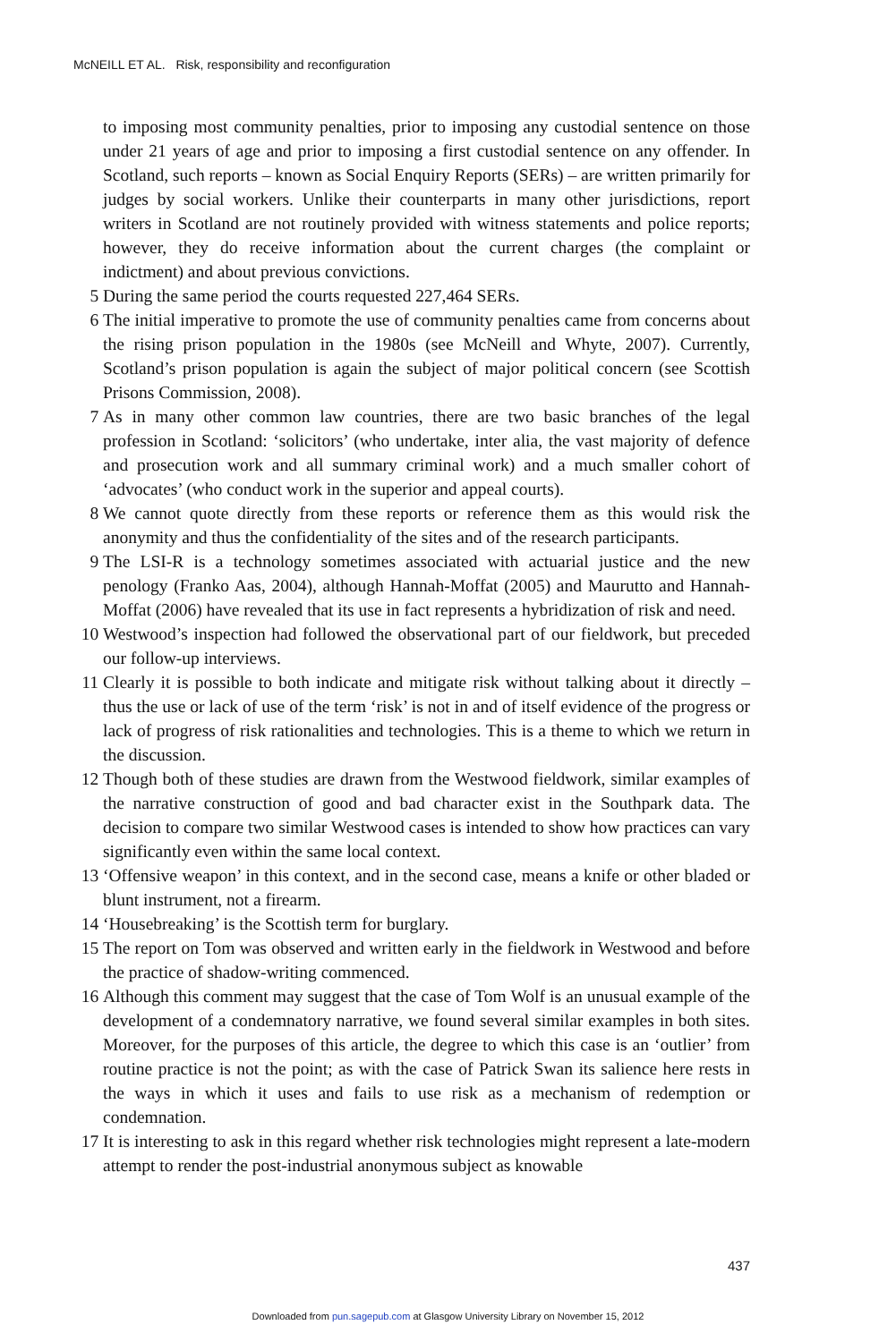McNEILL ET AL. Risk, responsibility and reconfiguration
to imposing most community penalties, prior to imposing any custodial sentence on those under 21 years of age and prior to imposing a first custodial sentence on any offender. In Scotland, such reports – known as Social Enquiry Reports (SERs) – are written primarily for judges by social workers. Unlike their counterparts in many other jurisdictions, report writers in Scotland are not routinely provided with witness statements and police reports; however, they do receive information about the current charges (the complaint or indictment) and about previous convictions.
5 During the same period the courts requested 227,464 SERs.
6 The initial imperative to promote the use of community penalties came from concerns about the rising prison population in the 1980s (see McNeill and Whyte, 2007). Currently, Scotland’s prison population is again the subject of major political concern (see Scottish Prisons Commission, 2008).
7 As in many other common law countries, there are two basic branches of the legal profession in Scotland: ‘solicitors’ (who undertake, inter alia, the vast majority of defence and prosecution work and all summary criminal work) and a much smaller cohort of ‘advocates’ (who conduct work in the superior and appeal courts).
8 We cannot quote directly from these reports or reference them as this would risk the anonymity and thus the confidentiality of the sites and of the research participants.
9 The LSI-R is a technology sometimes associated with actuarial justice and the new penology (Franko Aas, 2004), although Hannah-Moffat (2005) and Maurutto and Hannah-Moffat (2006) have revealed that its use in fact represents a hybridization of risk and need.
10 Westwood’s inspection had followed the observational part of our fieldwork, but preceded our follow-up interviews.
11 Clearly it is possible to both indicate and mitigate risk without talking about it directly – thus the use or lack of use of the term ‘risk’ is not in and of itself evidence of the progress or lack of progress of risk rationalities and technologies. This is a theme to which we return in the discussion.
12 Though both of these studies are drawn from the Westwood fieldwork, similar examples of the narrative construction of good and bad character exist in the Southpark data. The decision to compare two similar Westwood cases is intended to show how practices can vary significantly even within the same local context.
13 ‘Offensive weapon’ in this context, and in the second case, means a knife or other bladed or blunt instrument, not a firearm.
14 ‘Housebreaking’ is the Scottish term for burglary.
15 The report on Tom was observed and written early in the fieldwork in Westwood and before the practice of shadow-writing commenced.
16 Although this comment may suggest that the case of Tom Wolf is an unusual example of the development of a condemnatory narrative, we found several similar examples in both sites. Moreover, for the purposes of this article, the degree to which this case is an ‘outlier’ from routine practice is not the point; as with the case of Patrick Swan its salience here rests in the ways in which it uses and fails to use risk as a mechanism of redemption or condemnation.
17 It is interesting to ask in this regard whether risk technologies might represent a late-modern attempt to render the post-industrial anonymous subject as knowable
437
Downloaded from pun.sagepub.com at Glasgow University Library on November 15, 2012